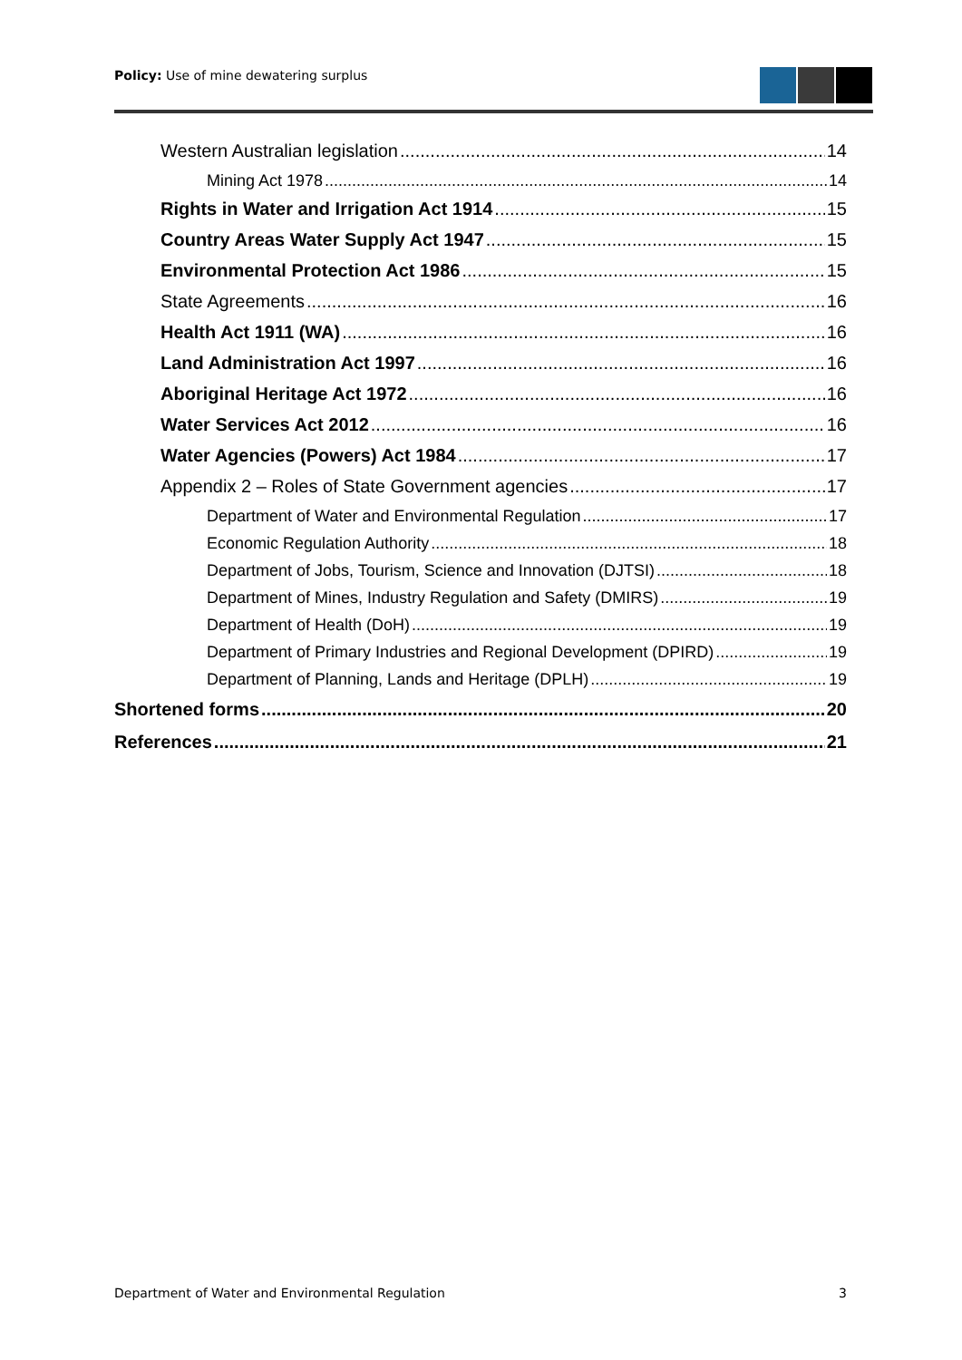Policy: Use of mine dewatering surplus
Western Australian legislation 14
Mining Act 1978 14
Rights in Water and Irrigation Act 1914 15
Country Areas Water Supply Act 1947 15
Environmental Protection Act 1986 15
State Agreements 16
Health Act 1911 (WA) 16
Land Administration Act 1997 16
Aboriginal Heritage Act 1972 16
Water Services Act 2012 16
Water Agencies (Powers) Act 1984 17
Appendix 2 – Roles of State Government agencies 17
Department of Water and Environmental Regulation 17
Economic Regulation Authority 18
Department of Jobs, Tourism, Science and Innovation (DJTSI) 18
Department of Mines, Industry Regulation and Safety (DMIRS) 19
Department of Health (DoH) 19
Department of Primary Industries and Regional Development (DPIRD) 19
Department of Planning, Lands and Heritage (DPLH) 19
Shortened forms 20
References 21
Department of Water and Environmental Regulation 3